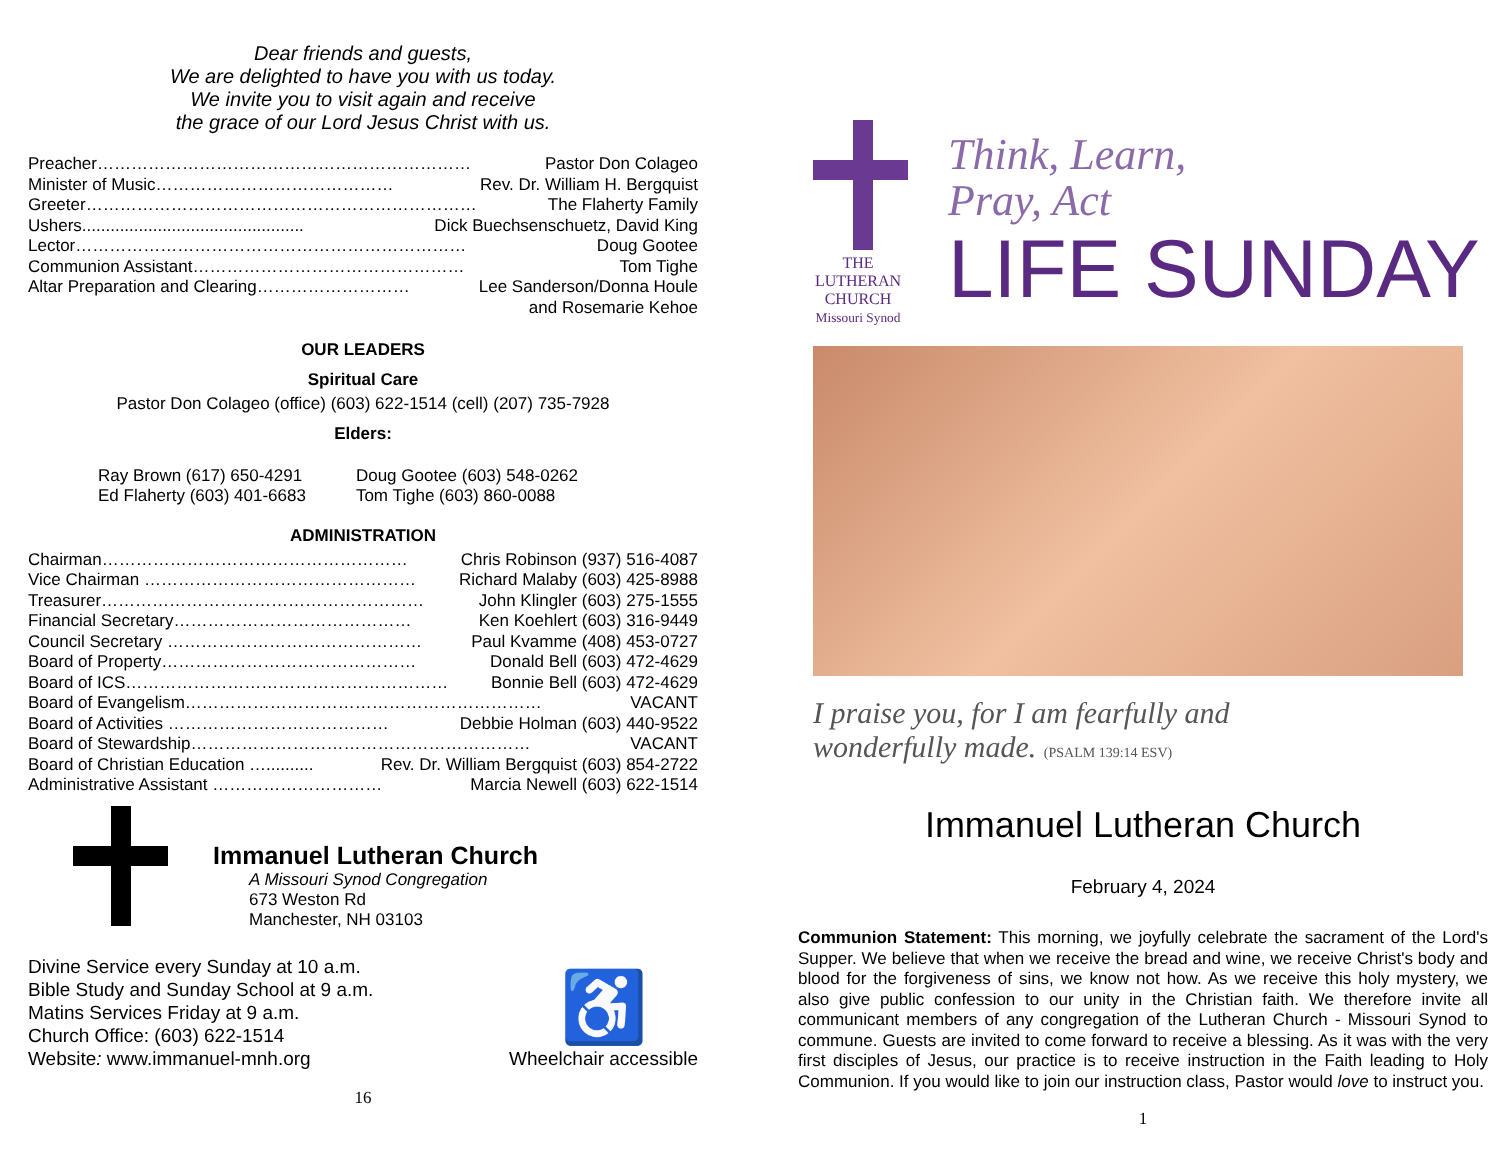Dear friends and guests,
We are delighted to have you with us today.
We invite you to visit again and receive
the grace of our Lord Jesus Christ with us.
Preacher………………………………………………………… Pastor Don Colageo
Minister of Music…………………………………… Rev. Dr. William H. Bergquist
Greeter…………………………………………………………… The Flaherty Family
Ushers............................................... Dick Buechsenschuetz, David King
Lector…………………………………………………………… Doug Gootee
Communion Assistant………………………………………… Tom Tighe
Altar Preparation and Clearing……………………… Lee Sanderson/Donna Houle
and Rosemarie Kehoe
OUR LEADERS
Spiritual Care
Pastor Don Colageo (office) (603) 622-1514 (cell) (207) 735-7928
Elders:
Ray Brown (617) 650-4291
Ed Flaherty (603) 401-6683
Doug Gootee (603) 548-0262
Tom Tighe (603) 860-0088
ADMINISTRATION
Chairman……………………………………………… Chris Robinson (937) 516-4087
Vice Chairman ………………………………………… Richard Malaby (603) 425-8988
Treasurer………………………………………………… John Klingler (603) 275-1555
Financial Secretary…………………………………… Ken Koehlert (603) 316-9449
Council Secretary ……………………………………… Paul Kvamme (408) 453-0727
Board of Property……………………………………… Donald Bell (603) 472-4629
Board of ICS………………………………………………… Bonnie Bell (603) 472-4629
Board of Evangelism……………………………………………………… VACANT
Board of Activities ………………………………… Debbie Holman (603) 440-9522
Board of Stewardship…………………………………………………… VACANT
Board of Christian Education ….......... Rev. Dr. William Bergquist (603) 854-2722
Administrative Assistant ………………………… Marcia Newell (603) 622-1514
Immanuel Lutheran Church
A Missouri Synod Congregation
673 Weston Rd
Manchester, NH 03103
Divine Service every Sunday at 10 a.m.
Bible Study and Sunday School at 9 a.m.
Matins Services Friday at 9 a.m.
Church Office: (603) 622-1514
Website: www.immanuel-mnh.org
♿
Wheelchair accessible
16
THE LUTHERAN CHURCH
Missouri Synod
Think, Learn,
Pray, Act
LIFE SUNDAY
I praise you, for I am fearfully and
wonderfully made. (PSALM 139:14 ESV)
Immanuel Lutheran Church
February 4, 2024
Communion Statement: This morning, we joyfully celebrate the sacrament of the Lord's Supper. We believe that when we receive the bread and wine, we receive Christ's body and blood for the forgiveness of sins, we know not how. As we receive this holy mystery, we also give public confession to our unity in the Christian faith. We therefore invite all communicant members of any congregation of the Lutheran Church - Missouri Synod to commune. Guests are invited to come forward to receive a blessing. As it was with the very first disciples of Jesus, our practice is to receive instruction in the Faith leading to Holy Communion. If you would like to join our instruction class, Pastor would love to instruct you.
1